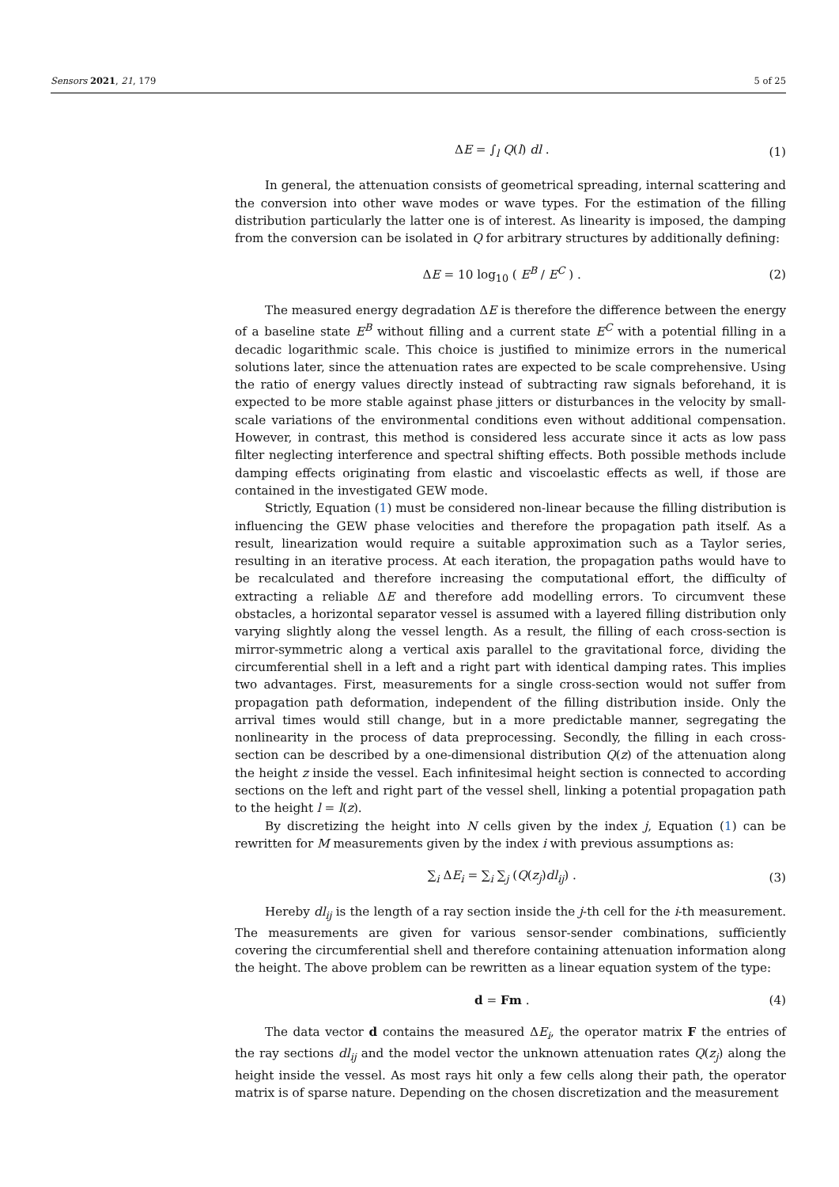Sensors 2021, 21, 179 5 of 25
ΔE = ∫<sub>l</sub> Q(l) dl . (1)
In general, the attenuation consists of geometrical spreading, internal scattering and the conversion into other wave modes or wave types. For the estimation of the filling distribution particularly the latter one is of interest. As linearity is imposed, the damping from the conversion can be isolated in Q for arbitrary structures by additionally defining:
ΔE = 10 log<sub>10</sub> ( E<sup>B</sup> / E<sup>C</sup> ) . (2)
The measured energy degradation ΔE is therefore the difference between the energy of a baseline state E<sup>B</sup> without filling and a current state E<sup>C</sup> with a potential filling in a decadic logarithmic scale. This choice is justified to minimize errors in the numerical solutions later, since the attenuation rates are expected to be scale comprehensive. Using the ratio of energy values directly instead of subtracting raw signals beforehand, it is expected to be more stable against phase jitters or disturbances in the velocity by small-scale variations of the environmental conditions even without additional compensation. However, in contrast, this method is considered less accurate since it acts as low pass filter neglecting interference and spectral shifting effects. Both possible methods include damping effects originating from elastic and viscoelastic effects as well, if those are contained in the investigated GEW mode.
Strictly, Equation (1) must be considered non-linear because the filling distribution is influencing the GEW phase velocities and therefore the propagation path itself. As a result, linearization would require a suitable approximation such as a Taylor series, resulting in an iterative process. At each iteration, the propagation paths would have to be recalculated and therefore increasing the computational effort, the difficulty of extracting a reliable ΔE and therefore add modelling errors. To circumvent these obstacles, a horizontal separator vessel is assumed with a layered filling distribution only varying slightly along the vessel length. As a result, the filling of each cross-section is mirror-symmetric along a vertical axis parallel to the gravitational force, dividing the circumferential shell in a left and a right part with identical damping rates. This implies two advantages. First, measurements for a single cross-section would not suffer from propagation path deformation, independent of the filling distribution inside. Only the arrival times would still change, but in a more predictable manner, segregating the nonlinearity in the process of data preprocessing. Secondly, the filling in each cross-section can be described by a one-dimensional distribution Q(z) of the attenuation along the height z inside the vessel. Each infinitesimal height section is connected to according sections on the left and right part of the vessel shell, linking a potential propagation path to the height l = l(z).
By discretizing the height into N cells given by the index j, Equation (1) can be rewritten for M measurements given by the index i with previous assumptions as:
∑<sub>i</sub> ΔE<sub>i</sub> = ∑<sub>i</sub> ∑<sub>j</sub> (Q(z<sub>j</sub>)dl<sub>ij</sub>) . (3)
Hereby dl<sub>ij</sub> is the length of a ray section inside the j-th cell for the i-th measurement. The measurements are given for various sensor-sender combinations, sufficiently covering the circumferential shell and therefore containing attenuation information along the height. The above problem can be rewritten as a linear equation system of the type:
d = Fm . (4)
The data vector d contains the measured ΔE<sub>i</sub>, the operator matrix F the entries of the ray sections dl<sub>ij</sub> and the model vector the unknown attenuation rates Q(z<sub>j</sub>) along the height inside the vessel. As most rays hit only a few cells along their path, the operator matrix is of sparse nature. Depending on the chosen discretization and the measurement